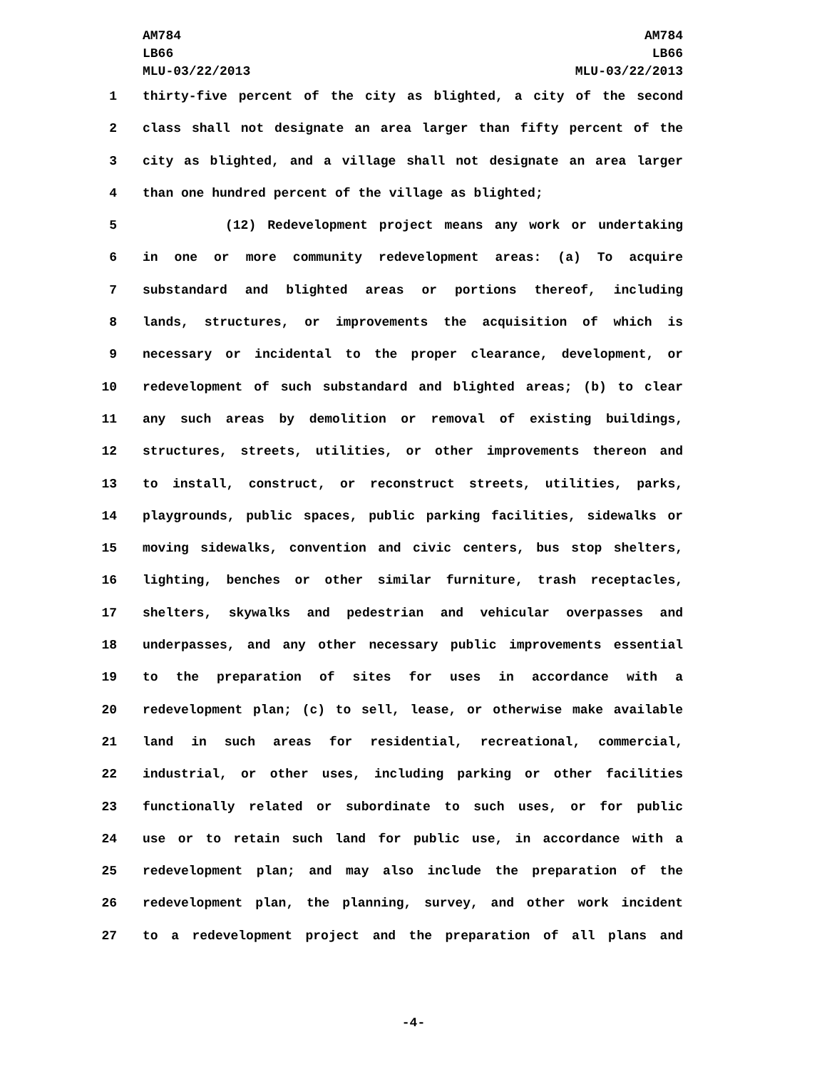AM784
LB66
MLU-03/22/2013
AM784
LB66
MLU-03/22/2013
1 thirty-five percent of the city as blighted, a city of the second
2 class shall not designate an area larger than fifty percent of the
3 city as blighted, and a village shall not designate an area larger
4 than one hundred percent of the village as blighted;
5 (12) Redevelopment project means any work or undertaking
6 in one or more community redevelopment areas: (a) To acquire
7 substandard and blighted areas or portions thereof, including
8 lands, structures, or improvements the acquisition of which is
9 necessary or incidental to the proper clearance, development, or
10 redevelopment of such substandard and blighted areas; (b) to clear
11 any such areas by demolition or removal of existing buildings,
12 structures, streets, utilities, or other improvements thereon and
13 to install, construct, or reconstruct streets, utilities, parks,
14 playgrounds, public spaces, public parking facilities, sidewalks or
15 moving sidewalks, convention and civic centers, bus stop shelters,
16 lighting, benches or other similar furniture, trash receptacles,
17 shelters, skywalks and pedestrian and vehicular overpasses and
18 underpasses, and any other necessary public improvements essential
19 to the preparation of sites for uses in accordance with a
20 redevelopment plan; (c) to sell, lease, or otherwise make available
21 land in such areas for residential, recreational, commercial,
22 industrial, or other uses, including parking or other facilities
23 functionally related or subordinate to such uses, or for public
24 use or to retain such land for public use, in accordance with a
25 redevelopment plan; and may also include the preparation of the
26 redevelopment plan, the planning, survey, and other work incident
27 to a redevelopment project and the preparation of all plans and
-4-